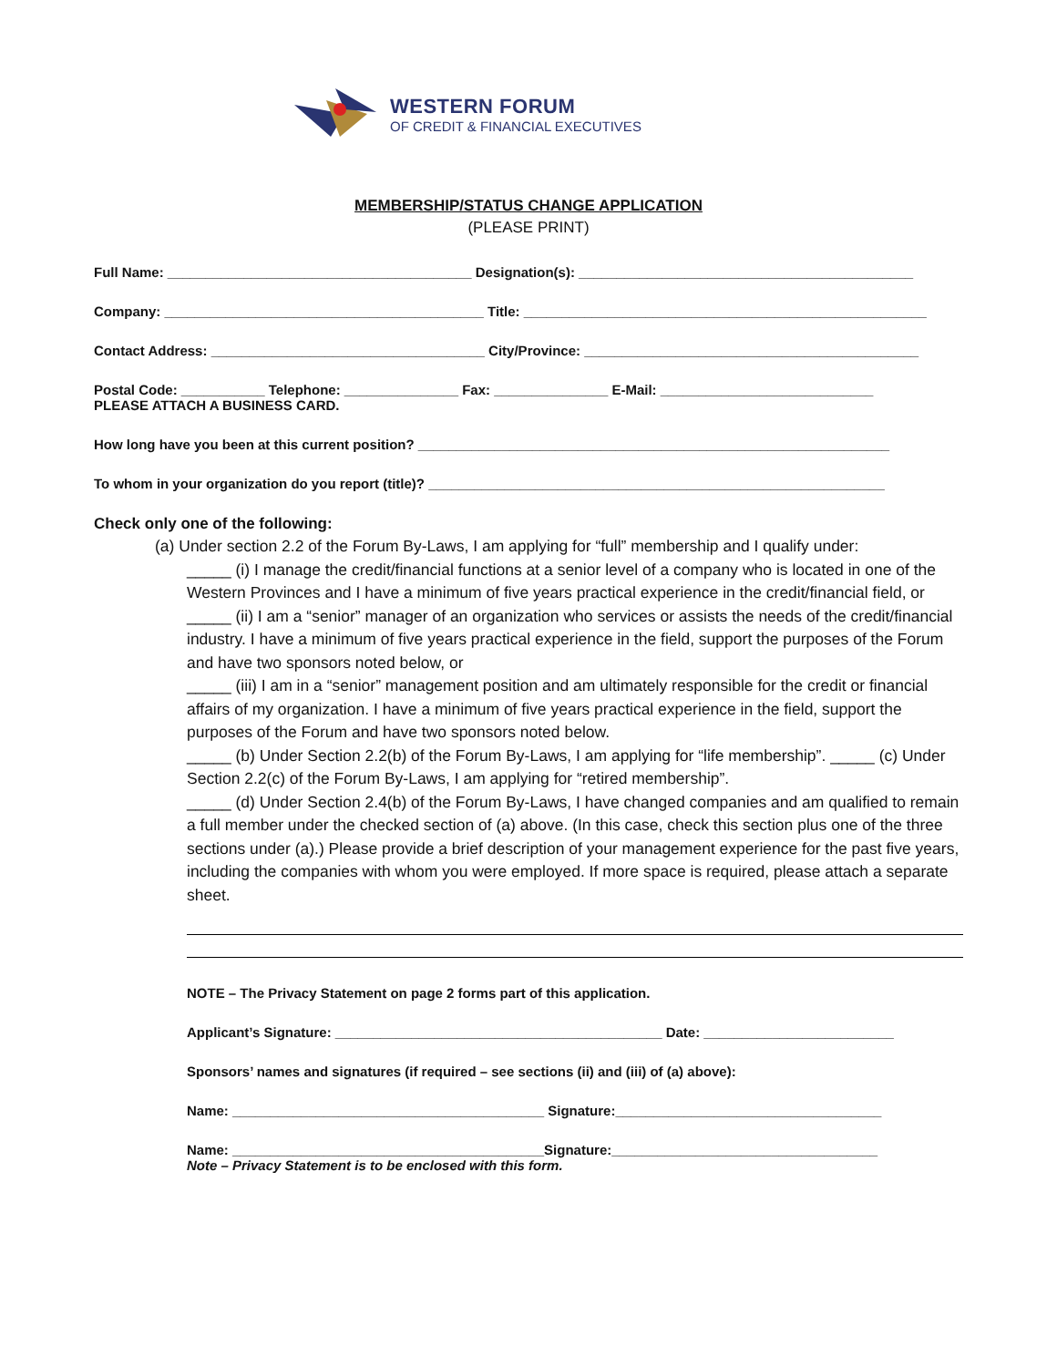WESTERN FORUM
OF CREDIT & FINANCIAL EXECUTIVES
MEMBERSHIP/STATUS CHANGE APPLICATION
(PLEASE PRINT)
Full Name: ________________________________________ Designation(s): ____________________________________________
Company: __________________________________________ Title: _____________________________________________________
Contact Address: ____________________________________ City/Province: ____________________________________________
Postal Code: ___________ Telephone: _______________ Fax: _______________ E-Mail: ____________________________
PLEASE ATTACH A BUSINESS CARD.
How long have you been at this current position? ______________________________________________________________
To whom in your organization do you report (title)? ____________________________________________________________
Check only one of the following:
(a) Under section 2.2 of the Forum By-Laws, I am applying for “full” membership and I qualify under:
_____ (i) I manage the credit/financial functions at a senior level of a company who is located in one of the Western Provinces and I have a minimum of five years practical experience in the credit/financial field, or
_____ (ii) I am a “senior” manager of an organization who services or assists the needs of the credit/financial industry. I have a minimum of five years practical experience in the field, support the purposes of the Forum and have two sponsors noted below, or
_____ (iii) I am in a “senior” management position and am ultimately responsible for the credit or financial affairs of my organization. I have a minimum of five years practical experience in the field, support the purposes of the Forum and have two sponsors noted below.
_____ (b) Under Section 2.2(b) of the Forum By-Laws, I am applying for “life membership”. _____ (c) Under Section 2.2(c) of the Forum By-Laws, I am applying for “retired membership”.
_____ (d) Under Section 2.4(b) of the Forum By-Laws, I have changed companies and am qualified to remain a full member under the checked section of (a) above. (In this case, check this section plus one of the three sections under (a).) Please provide a brief description of your management experience for the past five years, including the companies with whom you were employed. If more space is required, please attach a separate sheet.
NOTE – The Privacy Statement on page 2 forms part of this application.
Applicant’s Signature: ___________________________________________ Date: _________________________
Sponsors’ names and signatures (if required – see sections (ii) and (iii) of (a) above):
Name: _________________________________________ Signature:___________________________________
Name: _________________________________________Signature:___________________________________
Note – Privacy Statement is to be enclosed with this form.